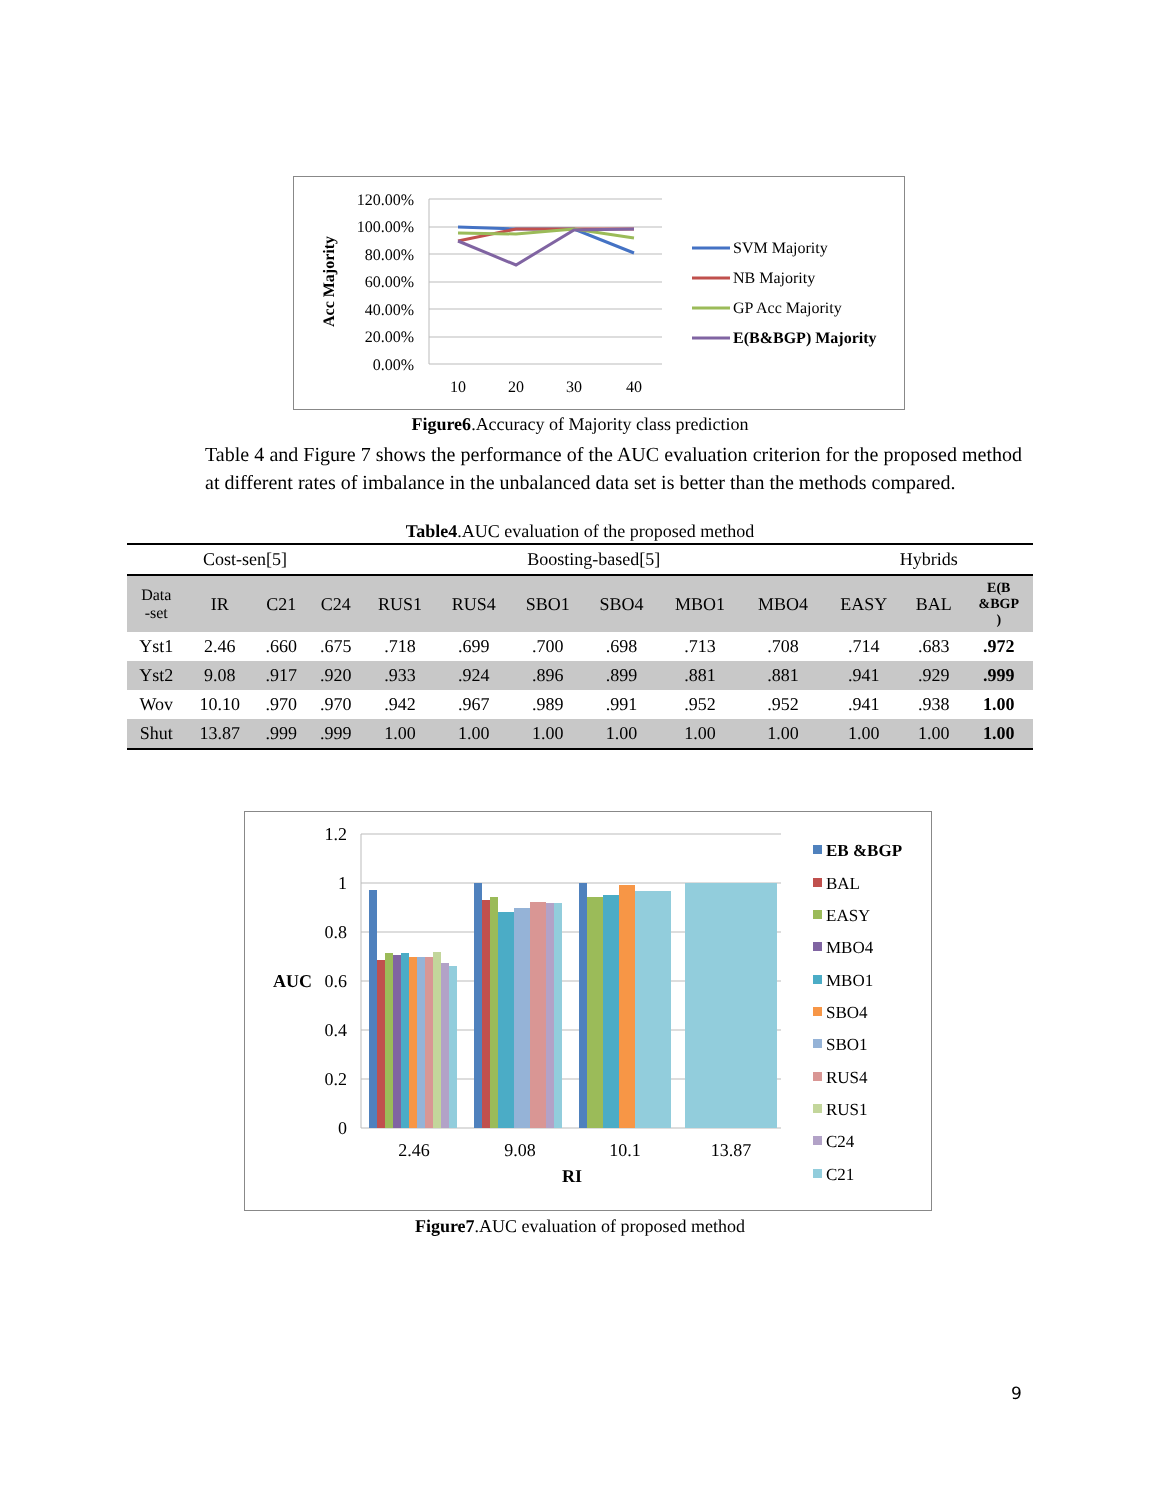Acc Majority
120.00%
100.00%
80.00%
60.00%
40.00%
20.00%
0.00%
10
20
30
40
SVM Majority
NB Majority
GP Acc Majority
E(B&BGP) Majority
Figure6.Accuracy of Majority class prediction
Table 4 and Figure 7 shows the performance of the AUC evaluation criterion for the proposed method at different rates of imbalance in the unbalanced data set is better than the methods compared.
Table4.AUC evaluation of the proposed method
| Cost-sen[5] | | | | Boosting-based[5] | | | | | | Hybrids | | |
| Data -set | IR | C21 | C24 | RUS1 | RUS4 | SBO1 | SBO4 | MBO1 | MBO4 | EASY | BAL | E(B &BGP ) |
| Yst1 | 2.46 | .660 | .675 | .718 | .699 | .700 | .698 | .713 | .708 | .714 | .683 | .972 |
| Yst2 | 9.08 | .917 | .920 | .933 | .924 | .896 | .899 | .881 | .881 | .941 | .929 | .999 |
| Wov | 10.10 | .970 | .970 | .942 | .967 | .989 | .991 | .952 | .952 | .941 | .938 | 1.00 |
| Shut | 13.87 | .999 | .999 | 1.00 | 1.00 | 1.00 | 1.00 | 1.00 | 1.00 | 1.00 | 1.00 | 1.00 |
AUC
1.2
1
0.8
0.6
0.4
0.2
0
2.46
9.08
10.1
13.87
RI
EB &BGP
BAL
EASY
MBO4
MBO1
SBO4
SBO1
RUS4
RUS1
C24
C21
Figure7.AUC evaluation of proposed method
9